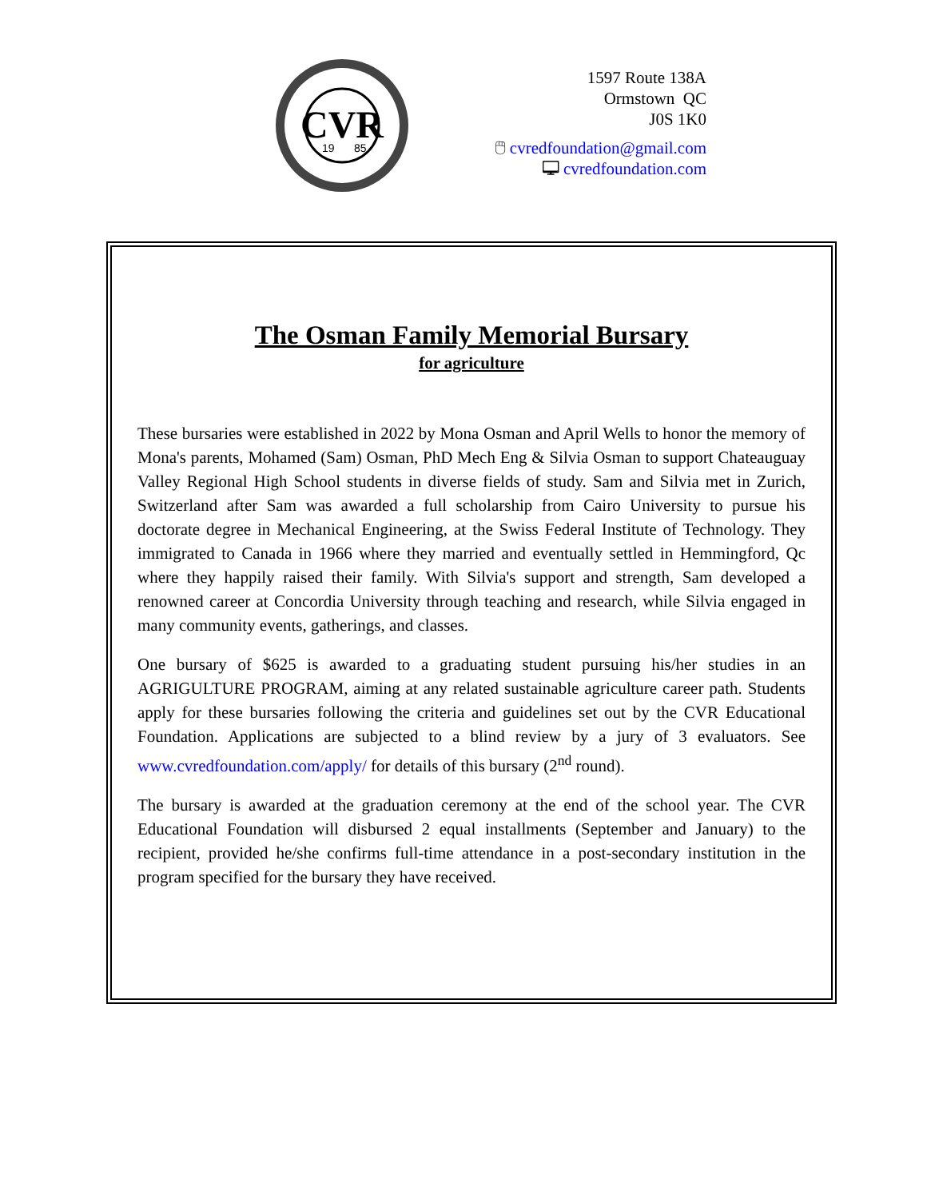CVR
19
85
1597 Route 138A
Ormstown QC
J0S 1K0
🖱 cvredfoundation@gmail.com
🖵 cvredfoundation.com
The Osman Family Memorial Bursary
for agriculture
These bursaries were established in 2022 by Mona Osman and April Wells to honor the memory of Mona's parents, Mohamed (Sam) Osman, PhD Mech Eng & Silvia Osman to support Chateauguay Valley Regional High School students in diverse fields of study. Sam and Silvia met in Zurich, Switzerland after Sam was awarded a full scholarship from Cairo University to pursue his doctorate degree in Mechanical Engineering, at the Swiss Federal Institute of Technology. They immigrated to Canada in 1966 where they married and eventually settled in Hemmingford, Qc where they happily raised their family. With Silvia's support and strength, Sam developed a renowned career at Concordia University through teaching and research, while Silvia engaged in many community events, gatherings, and classes.
One bursary of $625 is awarded to a graduating student pursuing his/her studies in an AGRIGULTURE PROGRAM, aiming at any related sustainable agriculture career path. Students apply for these bursaries following the criteria and guidelines set out by the CVR Educational Foundation. Applications are subjected to a blind review by a jury of 3 evaluators. See www.cvredfoundation.com/apply/ for details of this bursary (2<sup>nd</sup> round).
The bursary is awarded at the graduation ceremony at the end of the school year. The CVR Educational Foundation will disbursed 2 equal installments (September and January) to the recipient, provided he/she confirms full-time attendance in a post-secondary institution in the program specified for the bursary they have received.